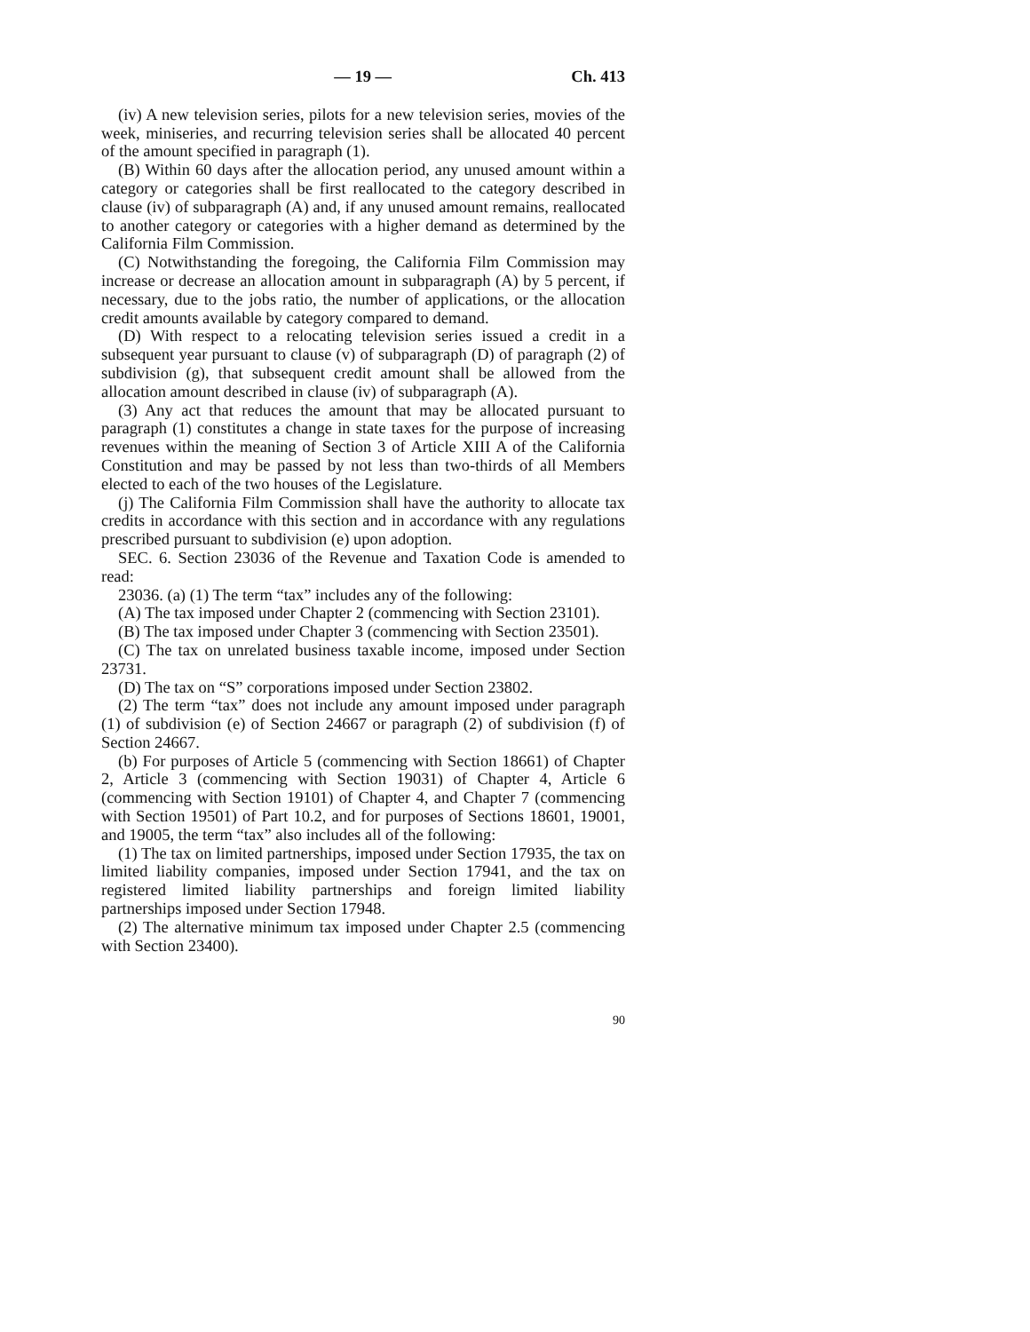— 19 — Ch. 413
(iv) A new television series, pilots for a new television series, movies of the week, miniseries, and recurring television series shall be allocated 40 percent of the amount specified in paragraph (1).
(B) Within 60 days after the allocation period, any unused amount within a category or categories shall be first reallocated to the category described in clause (iv) of subparagraph (A) and, if any unused amount remains, reallocated to another category or categories with a higher demand as determined by the California Film Commission.
(C) Notwithstanding the foregoing, the California Film Commission may increase or decrease an allocation amount in subparagraph (A) by 5 percent, if necessary, due to the jobs ratio, the number of applications, or the allocation credit amounts available by category compared to demand.
(D) With respect to a relocating television series issued a credit in a subsequent year pursuant to clause (v) of subparagraph (D) of paragraph (2) of subdivision (g), that subsequent credit amount shall be allowed from the allocation amount described in clause (iv) of subparagraph (A).
(3) Any act that reduces the amount that may be allocated pursuant to paragraph (1) constitutes a change in state taxes for the purpose of increasing revenues within the meaning of Section 3 of Article XIII A of the California Constitution and may be passed by not less than two-thirds of all Members elected to each of the two houses of the Legislature.
(j) The California Film Commission shall have the authority to allocate tax credits in accordance with this section and in accordance with any regulations prescribed pursuant to subdivision (e) upon adoption.
SEC. 6. Section 23036 of the Revenue and Taxation Code is amended to read:
23036. (a) (1) The term “tax” includes any of the following:
(A) The tax imposed under Chapter 2 (commencing with Section 23101).
(B) The tax imposed under Chapter 3 (commencing with Section 23501).
(C) The tax on unrelated business taxable income, imposed under Section 23731.
(D) The tax on “S” corporations imposed under Section 23802.
(2) The term “tax” does not include any amount imposed under paragraph (1) of subdivision (e) of Section 24667 or paragraph (2) of subdivision (f) of Section 24667.
(b) For purposes of Article 5 (commencing with Section 18661) of Chapter 2, Article 3 (commencing with Section 19031) of Chapter 4, Article 6 (commencing with Section 19101) of Chapter 4, and Chapter 7 (commencing with Section 19501) of Part 10.2, and for purposes of Sections 18601, 19001, and 19005, the term “tax” also includes all of the following:
(1) The tax on limited partnerships, imposed under Section 17935, the tax on limited liability companies, imposed under Section 17941, and the tax on registered limited liability partnerships and foreign limited liability partnerships imposed under Section 17948.
(2) The alternative minimum tax imposed under Chapter 2.5 (commencing with Section 23400).
90